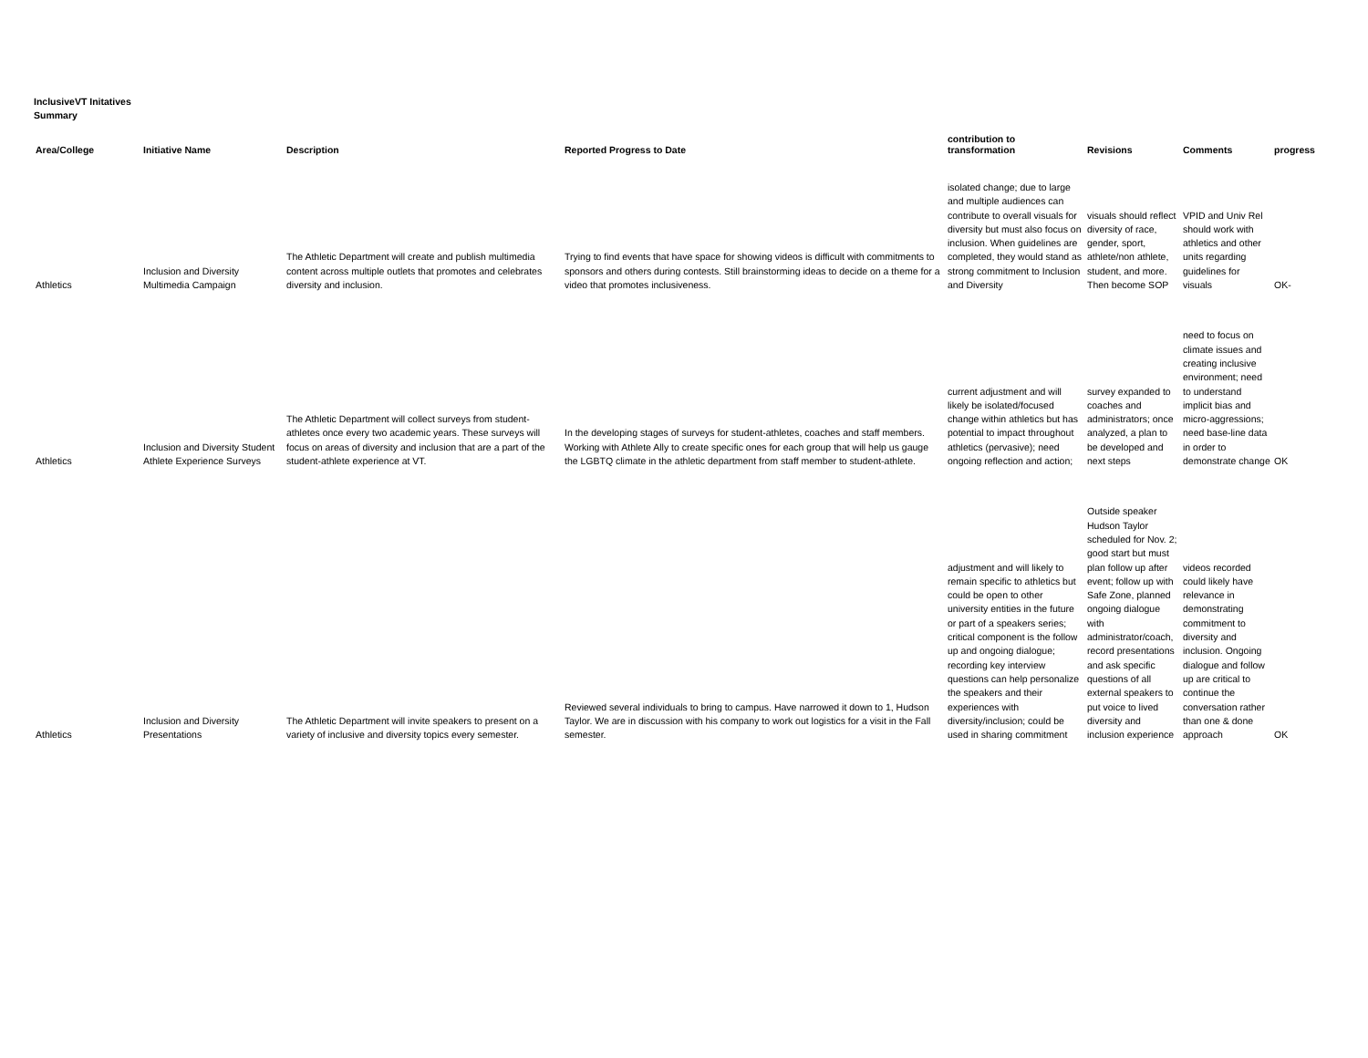InclusiveVT Initatives
Summary
| Area/College | Initiative Name | Description | Reported Progress to Date | contribution to transformation | Revisions | Comments | progress |
| --- | --- | --- | --- | --- | --- | --- | --- |
| Athletics | Inclusion and Diversity Multimedia Campaign | The Athletic Department will create and publish multimedia content across multiple outlets that promotes and celebrates diversity and inclusion. | Trying to find events that have space for showing videos is difficult with commitments to sponsors and others during contests. Still brainstorming ideas to decide on a theme for a video that promotes inclusiveness. | isolated change; due to large and multiple audiences can contribute to overall visuals for diversity but must also focus on inclusion. When guidelines are completed, they would stand as strong commitment to Inclusion and Diversity | visuals should reflect diversity of race, gender, sport, athlete/non athlete, student, and more. Then become SOP | VPID and Univ Rel should work with athletics and other units regarding guidelines for visuals | OK- |
| Athletics | Inclusion and Diversity Student Athlete Experience Surveys | The Athletic Department will collect surveys from student-athletes once every two academic years. These surveys will focus on areas of diversity and inclusion that are a part of the student-athlete experience at VT. | In the developing stages of surveys for student-athletes, coaches and staff members. Working with Athlete Ally to create specific ones for each group that will help us gauge the LGBTQ climate in the athletic department from staff member to student-athlete. | current adjustment and will likely be isolated/focused change within athletics but has potential to impact throughout athletics (pervasive); need ongoing reflection and action; | survey expanded to coaches and administrators; once analyzed, a plan to be developed and next steps | need to focus on climate issues and creating inclusive environment; need to understand implicit bias and micro-aggressions; need base-line data in order to demonstrate change | OK |
| Athletics | Inclusion and Diversity Presentations | The Athletic Department will invite speakers to present on a variety of inclusive and diversity topics every semester. | Reviewed several individuals to bring to campus. Have narrowed it down to 1, Hudson Taylor. We are in discussion with his company to work out logistics for a visit in the Fall semester. | adjustment and will likely to remain specific to athletics but could be open to other university entities in the future or part of a speakers series; critical component is the follow up and ongoing dialogue; recording key interview questions can help personalize the speakers and their experiences with diversity/inclusion; could be used in sharing commitment | Outside speaker Hudson Taylor scheduled for Nov. 2; good start but must plan follow up after event; follow up with Safe Zone, planned ongoing dialogue with administrator/coach, record presentations and ask specific questions of all external speakers to put voice to lived diversity and inclusion experience | videos recorded could likely have relevance in demonstrating commitment to diversity and inclusion. Ongoing dialogue and follow up are critical to continue the conversation rather than one & done approach | OK |